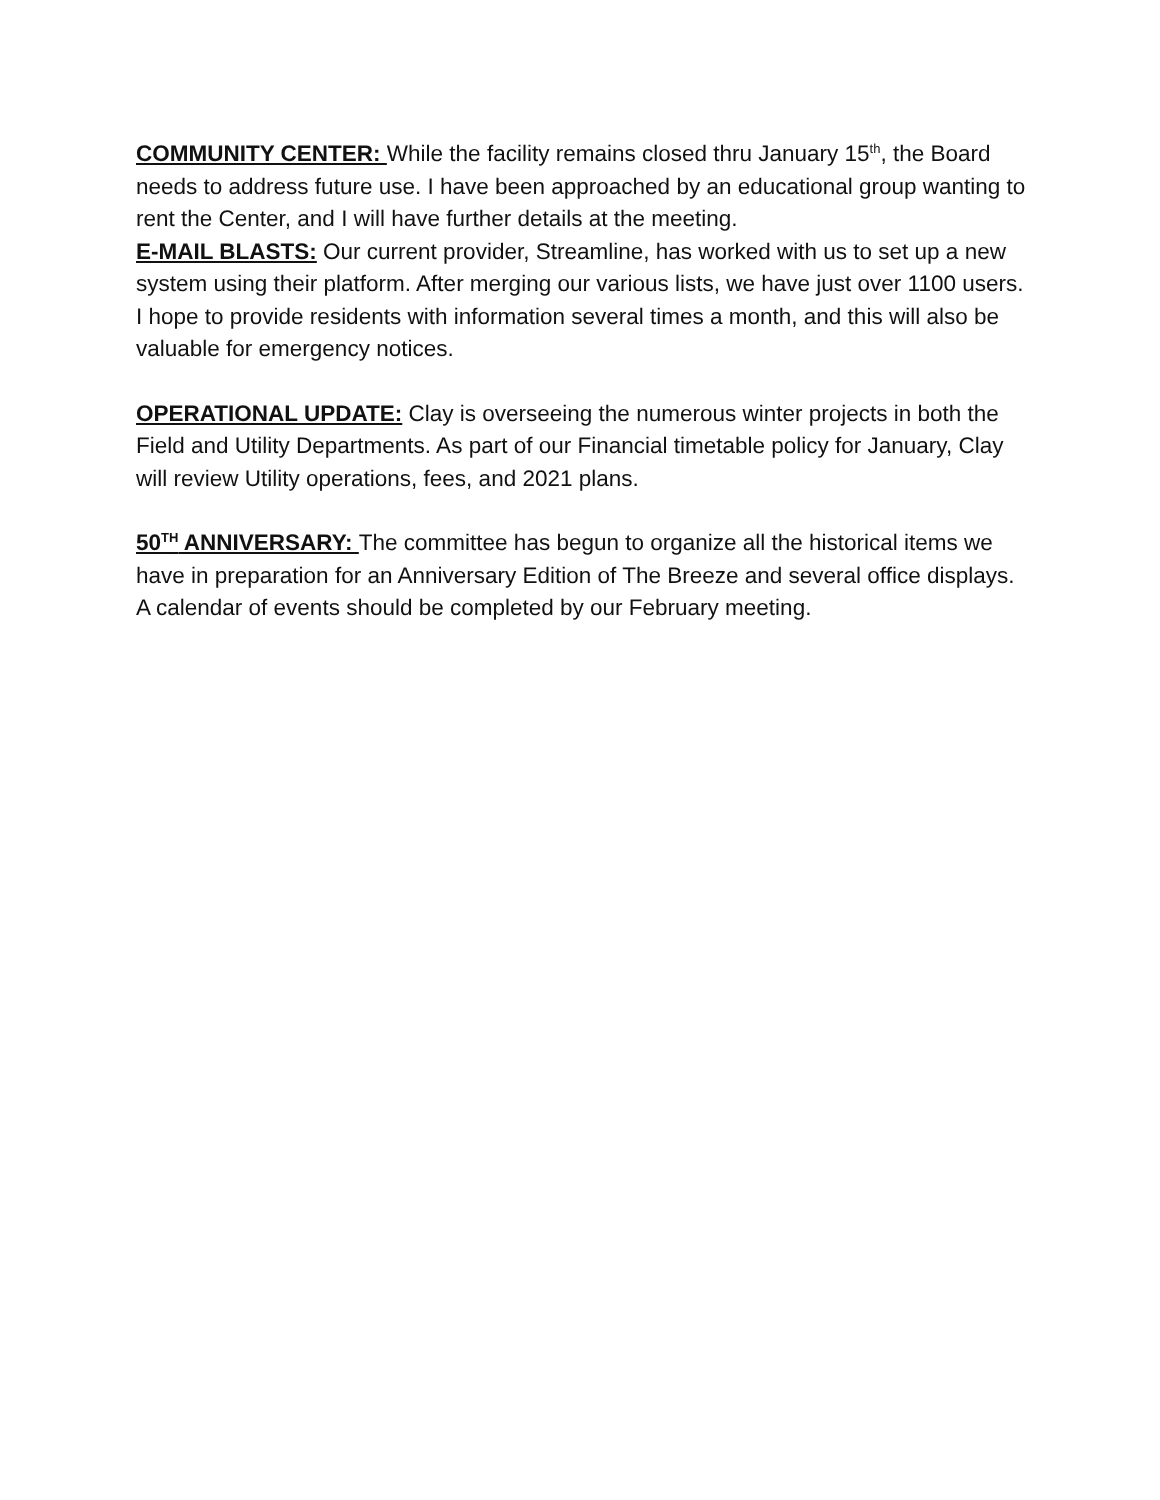COMMUNITY CENTER: While the facility remains closed thru January 15<sup>th</sup>, the Board needs to address future use. I have been approached by an educational group wanting to rent the Center, and I will have further details at the meeting.
E-MAIL BLASTS: Our current provider, Streamline, has worked with us to set up a new system using their platform. After merging our various lists, we have just over 1100 users. I hope to provide residents with information several times a month, and this will also be valuable for emergency notices.
OPERATIONAL UPDATE: Clay is overseeing the numerous winter projects in both the Field and Utility Departments. As part of our Financial timetable policy for January, Clay will review Utility operations, fees, and 2021 plans.
50<sup>TH</sup> ANNIVERSARY: The committee has begun to organize all the historical items we have in preparation for an Anniversary Edition of The Breeze and several office displays. A calendar of events should be completed by our February meeting.